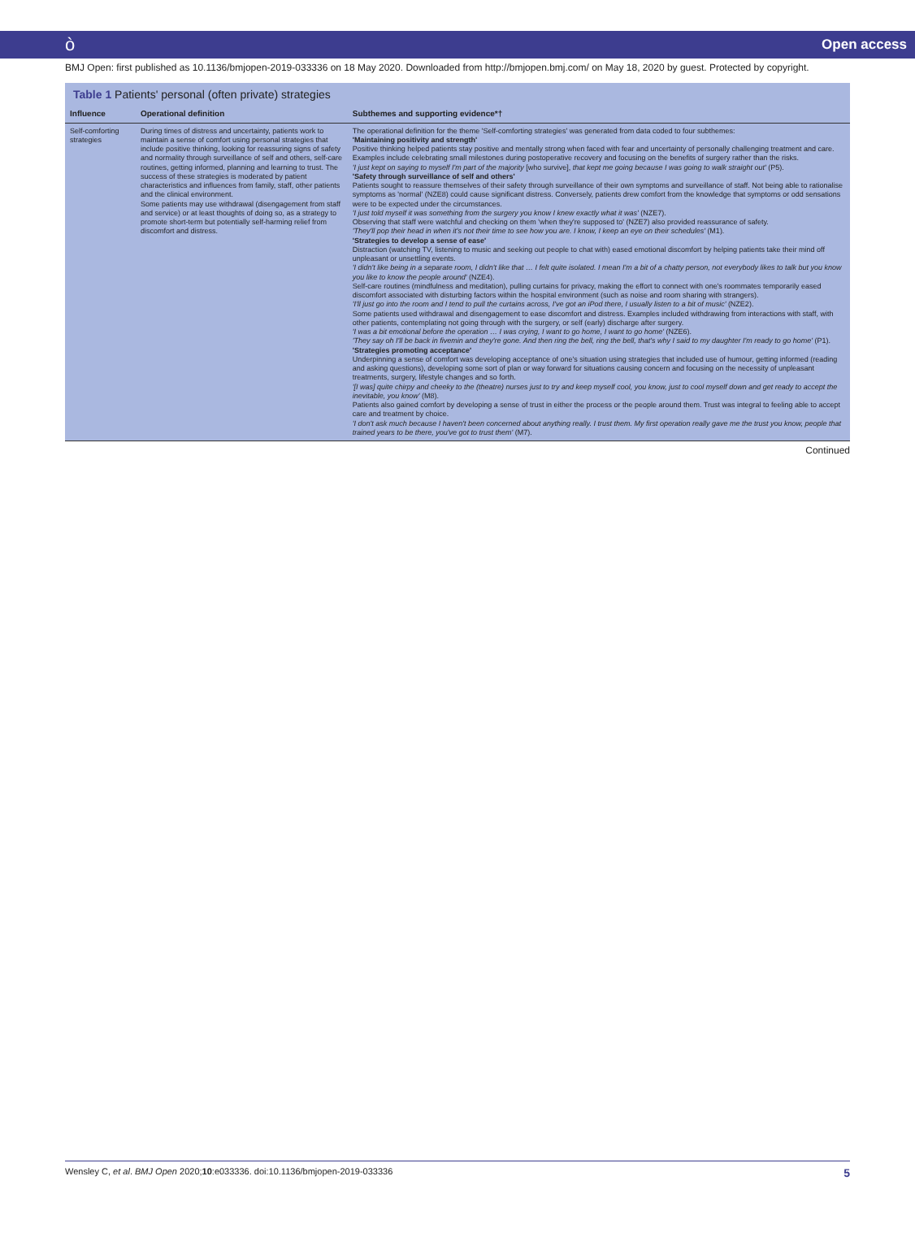ò Open access
BMJ Open: first published as 10.1136/bmjopen-2019-033336 on 18 May 2020. Downloaded from http://bmjopen.bmj.com/ on May 18, 2020 by guest. Protected by copyright.
Table 1 Patients' personal (often private) strategies
| Influence | Operational definition | Subthemes and supporting evidence*† |
| --- | --- | --- |
| Self-comforting strategies | During times of distress and uncertainty, patients work to maintain a sense of comfort using personal strategies that include positive thinking, looking for reassuring signs of safety and normality through surveillance of self and others, self-care routines, getting informed, planning and learning to trust. The success of these strategies is moderated by patient characteristics and influences from family, staff, other patients and the clinical environment. Some patients may use withdrawal (disengagement from staff and service) or at least thoughts of doing so, as a strategy to promote short-term but potentially self-harming relief from discomfort and distress. | The operational definition for the theme 'Self-comforting strategies' was generated from data coded to four subthemes: 'Maintaining positivity and strength' Positive thinking helped patients stay positive and mentally strong when faced with fear and uncertainty of personally challenging treatment and care. Examples include celebrating small milestones during postoperative recovery and focusing on the benefits of surgery rather than the risks. 'I just kept on saying to myself I'm part of the majority [who survive], that kept me going because I was going to walk straight out' (P5). 'Safety through surveillance of self and others' Patients sought to reassure themselves of their safety through surveillance of their own symptoms and surveillance of staff. Not being able to rationalise symptoms as 'normal' (NZE8) could cause significant distress. Conversely, patients drew comfort from the knowledge that symptoms or odd sensations were to be expected under the circumstances. 'I just told myself it was something from the surgery you know I knew exactly what it was' (NZE7). Observing that staff were watchful and checking on them 'when they're supposed to' (NZE7) also provided reassurance of safety. 'They'll pop their head in when it's not their time to see how you are. I know, I keep an eye on their schedules' (M1). 'Strategies to develop a sense of ease' Distraction (watching TV, listening to music and seeking out people to chat with) eased emotional discomfort by helping patients take their mind off unpleasant or unsettling events. 'I didn't like being in a separate room, I didn't like that … I felt quite isolated. I mean I'm a bit of a chatty person, not everybody likes to talk but you know you like to know the people around' (NZE4). Self-care routines (mindfulness and meditation), pulling curtains for privacy, making the effort to connect with one's roommates temporarily eased discomfort associated with disturbing factors within the hospital environment (such as noise and room sharing with strangers). 'I'll just go into the room and I tend to pull the curtains across, I've got an iPod there, I usually listen to a bit of music' (NZE2). Some patients used withdrawal and disengagement to ease discomfort and distress. Examples included withdrawing from interactions with staff, with other patients, contemplating not going through with the surgery, or self (early) discharge after surgery. 'I was a bit emotional before the operation … I was crying, I want to go home, I want to go home' (NZE6). 'They say oh I'll be back in fivemin and they're gone. And then ring the bell, ring the bell, that's why I said to my daughter I'm ready to go home' (P1). 'Strategies promoting acceptance' Underpinning a sense of comfort was developing acceptance of one's situation using strategies that included use of humour, getting informed (reading and asking questions), developing some sort of plan or way forward for situations causing concern and focusing on the necessity of unpleasant treatments, surgery, lifestyle changes and so forth. '[I was] quite chirpy and cheeky to the (theatre) nurses just to try and keep myself cool, you know, just to cool myself down and get ready to accept the inevitable, you know' (M8). Patients also gained comfort by developing a sense of trust in either the process or the people around them. Trust was integral to feeling able to accept care and treatment by choice. 'I don't ask much because I haven't been concerned about anything really. I trust them. My first operation really gave me the trust you know, people that trained years to be there, you've got to trust them' (M7). |
Continued
Wensley C, et al. BMJ Open 2020;10:e033336. doi:10.1136/bmjopen-2019-033336 5